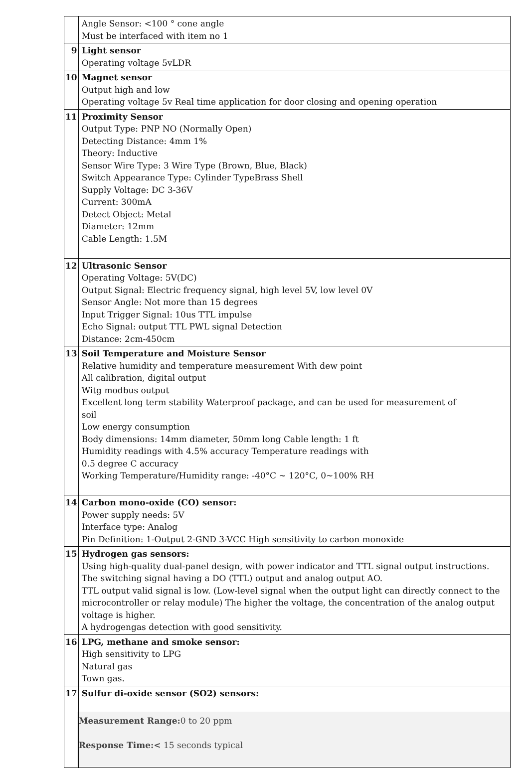| | Angle Sensor: <100 ° cone angle Must be interfaced with item no 1 |
| 9 | Light sensor Operating voltage 5vLDR |
| 10 | Magnet sensor Output high and low Operating voltage 5v Real time application for door closing and opening operation |
| 11 | Proximity Sensor Output Type: PNP NO (Normally Open) Detecting Distance: 4mm 1% Theory: Inductive Sensor Wire Type: 3 Wire Type (Brown, Blue, Black) Switch Appearance Type: Cylinder TypeBrass Shell Supply Voltage: DC 3-36V Current: 300mA Detect Object: Metal Diameter: 12mm Cable Length: 1.5M |
| 12 | Ultrasonic Sensor Operating Voltage: 5V(DC) Output Signal: Electric frequency signal, high level 5V, low level 0V Sensor Angle: Not more than 15 degrees Input Trigger Signal: 10us TTL impulse Echo Signal: output TTL PWL signal Detection Distance: 2cm-450cm |
| 13 | Soil Temperature and Moisture Sensor Relative humidity and temperature measurement With dew point All calibration, digital output Witg modbus output Excellent long term stability Waterproof package, and can be used for measurement of soil Low energy consumption Body dimensions: 14mm diameter, 50mm long Cable length: 1 ft Humidity readings with 4.5% accuracy Temperature readings with 0.5 degree C accuracy Working Temperature/Humidity range: -40°C ~ 120°C, 0~100% RH |
| 14 | Carbon mono-oxide (CO) sensor: Power supply needs: 5V Interface type: Analog Pin Definition: 1-Output 2-GND 3-VCC High sensitivity to carbon monoxide |
| 15 | Hydrogen gas sensors: Using high-quality dual-panel design, with power indicator and TTL signal output instructions. The switching signal having a DO (TTL) output and analog output AO. TTL output valid signal is low. (Low-level signal when the output light can directly connect to the microcontroller or relay module) The higher the voltage, the concentration of the analog output voltage is higher. A hydrogengas detection with good sensitivity. |
| 16 | LPG, methane and smoke sensor: High sensitivity to LPG Natural gas Town gas. |
| 17 | Sulfur di-oxide sensor (SO2) sensors: Measurement Range: 0 to 20 ppm Response Time:< 15 seconds typical |